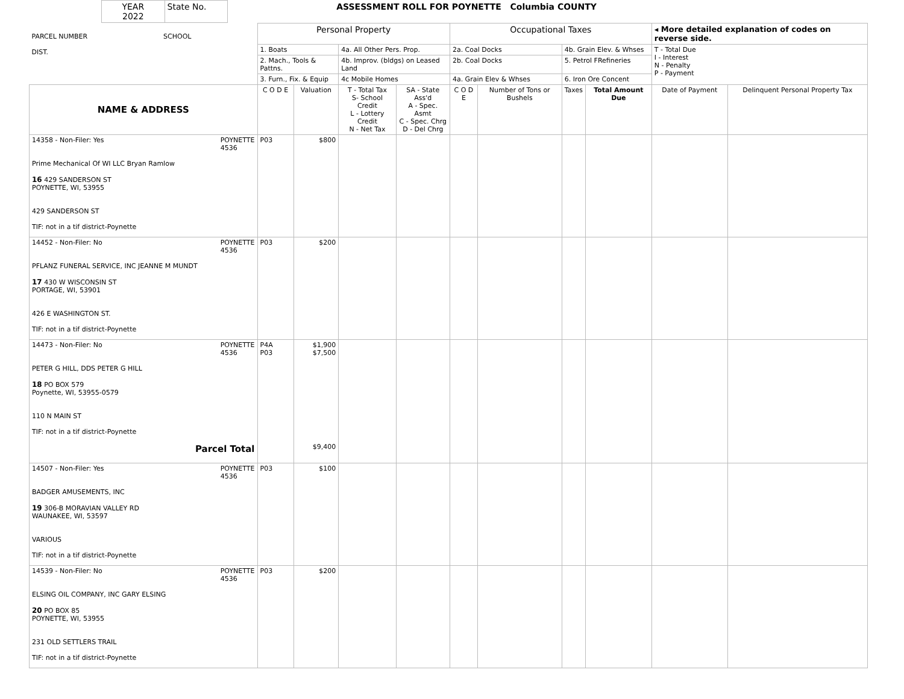| YEAR 2022 | State No. | ASSESSMENT ROLL FOR POYNETTE Columbia COUNTY |
| PARCEL NUMBER SCHOOL DIST. | Personal Property | | | | Occupational Taxes | | | | ◂ More detailed explanation of codes on reverse side. | |
| | 1. Boats | | 4a. All Other Pers. Prop. | | 2a. Coal Docks | | 4b. Grain Elev. & Whses | | T - Total Due I - Interest N - Penalty P - Payment | |
| | 2. Mach., Tools & Pattns. | | 4b. Improv. (bldgs) on Leased Land | | 2b. Coal Docks | | 5. Petrol FRefineries | | | |
| | 3. Furn., Fix. & Equip | | 4c Mobile Homes | | 4a. Grain Elev & Whses | | 6. Iron Ore Concent | | | |
| NAME & ADDRESS | C O D E | Valuation | T - Total Tax S- School Credit L - Lottery Credit N - Net Tax | SA - State Ass'd A - Spec. Asmt C - Spec. Chrg D - Del Chrg | C O D E | Number of Tons or Bushels | Taxes | Total Amount Due | Date of Payment | Delinquent Personal Property Tax |
| 14358 - Non-Filer: Yes POYNETTE 4536 Prime Mechanical Of WI LLC Bryan Ramlow 16 429 SANDERSON ST POYNETTE, WI, 53955 429 SANDERSON ST TIF: not in a tif district-Poynette | P03 | $800 | | | | | | | | |
| 14452 - Non-Filer: No POYNETTE 4536 PFLANZ FUNERAL SERVICE, INC JEANNE M MUNDT 17 430 W WISCONSIN ST PORTAGE, WI, 53901 426 E WASHINGTON ST. TIF: not in a tif district-Poynette | P03 | $200 | | | | | | | | |
| 14473 - Non-Filer: No POYNETTE 4536 PETER G HILL, DDS PETER G HILL 18 PO BOX 579 Poynette, WI, 53955-0579 110 N MAIN ST TIF: not in a tif district-Poynette Parcel Total | P4A P03 | $1,900 $7,500 $9,400 | | | | | | | | |
| 14507 - Non-Filer: Yes POYNETTE 4536 BADGER AMUSEMENTS, INC 19 306-B MORAVIAN VALLEY RD WAUNAKEE, WI, 53597 VARIOUS TIF: not in a tif district-Poynette | P03 | $100 | | | | | | | | |
| 14539 - Non-Filer: No POYNETTE 4536 ELSING OIL COMPANY, INC GARY ELSING 20 PO BOX 85 POYNETTE, WI, 53955 231 OLD SETTLERS TRAIL TIF: not in a tif district-Poynette | P03 | $200 | | | | | | | | |